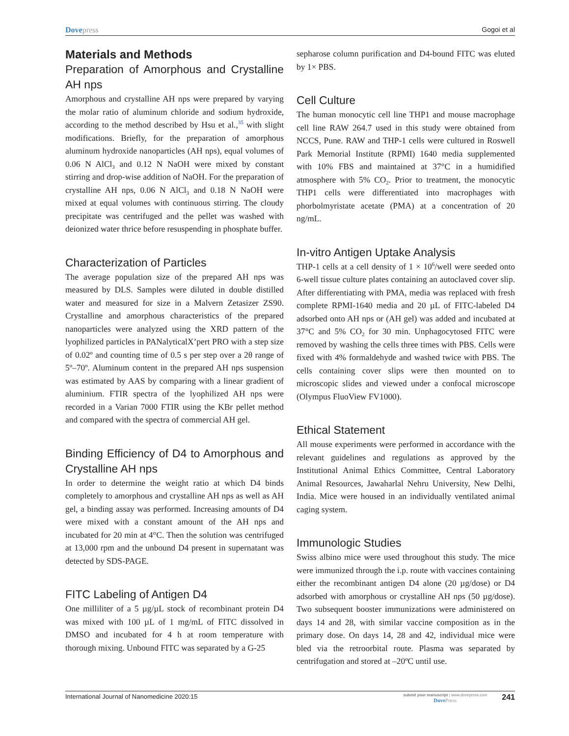Dovepress Gogoi et al
Materials and Methods
Preparation of Amorphous and Crystalline AH nps
Amorphous and crystalline AH nps were prepared by varying the molar ratio of aluminum chloride and sodium hydroxide, according to the method described by Hsu et al.,<sup>35</sup> with slight modifications. Briefly, for the preparation of amorphous aluminum hydroxide nanoparticles (AH nps), equal volumes of 0.06 N AlCl<sub>3</sub> and 0.12 N NaOH were mixed by constant stirring and drop-wise addition of NaOH. For the preparation of crystalline AH nps, 0.06 N AlCl<sub>3</sub> and 0.18 N NaOH were mixed at equal volumes with continuous stirring. The cloudy precipitate was centrifuged and the pellet was washed with deionized water thrice before resuspending in phosphate buffer.
Characterization of Particles
The average population size of the prepared AH nps was measured by DLS. Samples were diluted in double distilled water and measured for size in a Malvern Zetasizer ZS90. Crystalline and amorphous characteristics of the prepared nanoparticles were analyzed using the XRD pattern of the lyophilized particles in PANalyticalX’pert PRO with a step size of 0.02º and counting time of 0.5 s per step over a 2θ range of 5º–70º. Aluminum content in the prepared AH nps suspension was estimated by AAS by comparing with a linear gradient of aluminium. FTIR spectra of the lyophilized AH nps were recorded in a Varian 7000 FTIR using the KBr pellet method and compared with the spectra of commercial AH gel.
Binding Efficiency of D4 to Amorphous and Crystalline AH nps
In order to determine the weight ratio at which D4 binds completely to amorphous and crystalline AH nps as well as AH gel, a binding assay was performed. Increasing amounts of D4 were mixed with a constant amount of the AH nps and incubated for 20 min at 4°C. Then the solution was centrifuged at 13,000 rpm and the unbound D4 present in supernatant was detected by SDS-PAGE.
FITC Labeling of Antigen D4
One milliliter of a 5 µg/µL stock of recombinant protein D4 was mixed with 100 µL of 1 mg/mL of FITC dissolved in DMSO and incubated for 4 h at room temperature with thorough mixing. Unbound FITC was separated by a G-25
sepharose column purification and D4-bound FITC was eluted by 1× PBS.
Cell Culture
The human monocytic cell line THP1 and mouse macrophage cell line RAW 264.7 used in this study were obtained from NCCS, Pune. RAW and THP-1 cells were cultured in Roswell Park Memorial Institute (RPMI) 1640 media supplemented with 10% FBS and maintained at 37°C in a humidified atmosphere with 5% CO<sub>2</sub>. Prior to treatment, the monocytic THP1 cells were differentiated into macrophages with phorbolmyristate acetate (PMA) at a concentration of 20 ng/mL.
In-vitro Antigen Uptake Analysis
THP-1 cells at a cell density of 1 × 10<sup>6</sup>/well were seeded onto 6-well tissue culture plates containing an autoclaved cover slip. After differentiating with PMA, media was replaced with fresh complete RPMI-1640 media and 20 µL of FITC-labeled D4 adsorbed onto AH nps or (AH gel) was added and incubated at 37°C and 5% CO<sub>2</sub> for 30 min. Unphagocytosed FITC were removed by washing the cells three times with PBS. Cells were fixed with 4% formaldehyde and washed twice with PBS. The cells containing cover slips were then mounted on to microscopic slides and viewed under a confocal microscope (Olympus FluoView FV1000).
Ethical Statement
All mouse experiments were performed in accordance with the relevant guidelines and regulations as approved by the Institutional Animal Ethics Committee, Central Laboratory Animal Resources, Jawaharlal Nehru University, New Delhi, India. Mice were housed in an individually ventilated animal caging system.
Immunologic Studies
Swiss albino mice were used throughout this study. The mice were immunized through the i.p. route with vaccines containing either the recombinant antigen D4 alone (20 µg/dose) or D4 adsorbed with amorphous or crystalline AH nps (50 µg/dose). Two subsequent booster immunizations were administered on days 14 and 28, with similar vaccine composition as in the primary dose. On days 14, 28 and 42, individual mice were bled via the retroorbital route. Plasma was separated by centrifugation and stored at –20ºC until use.
International Journal of Nanomedicine 2020:15
submit your manuscript | www.dovepress.com
DovePress
241